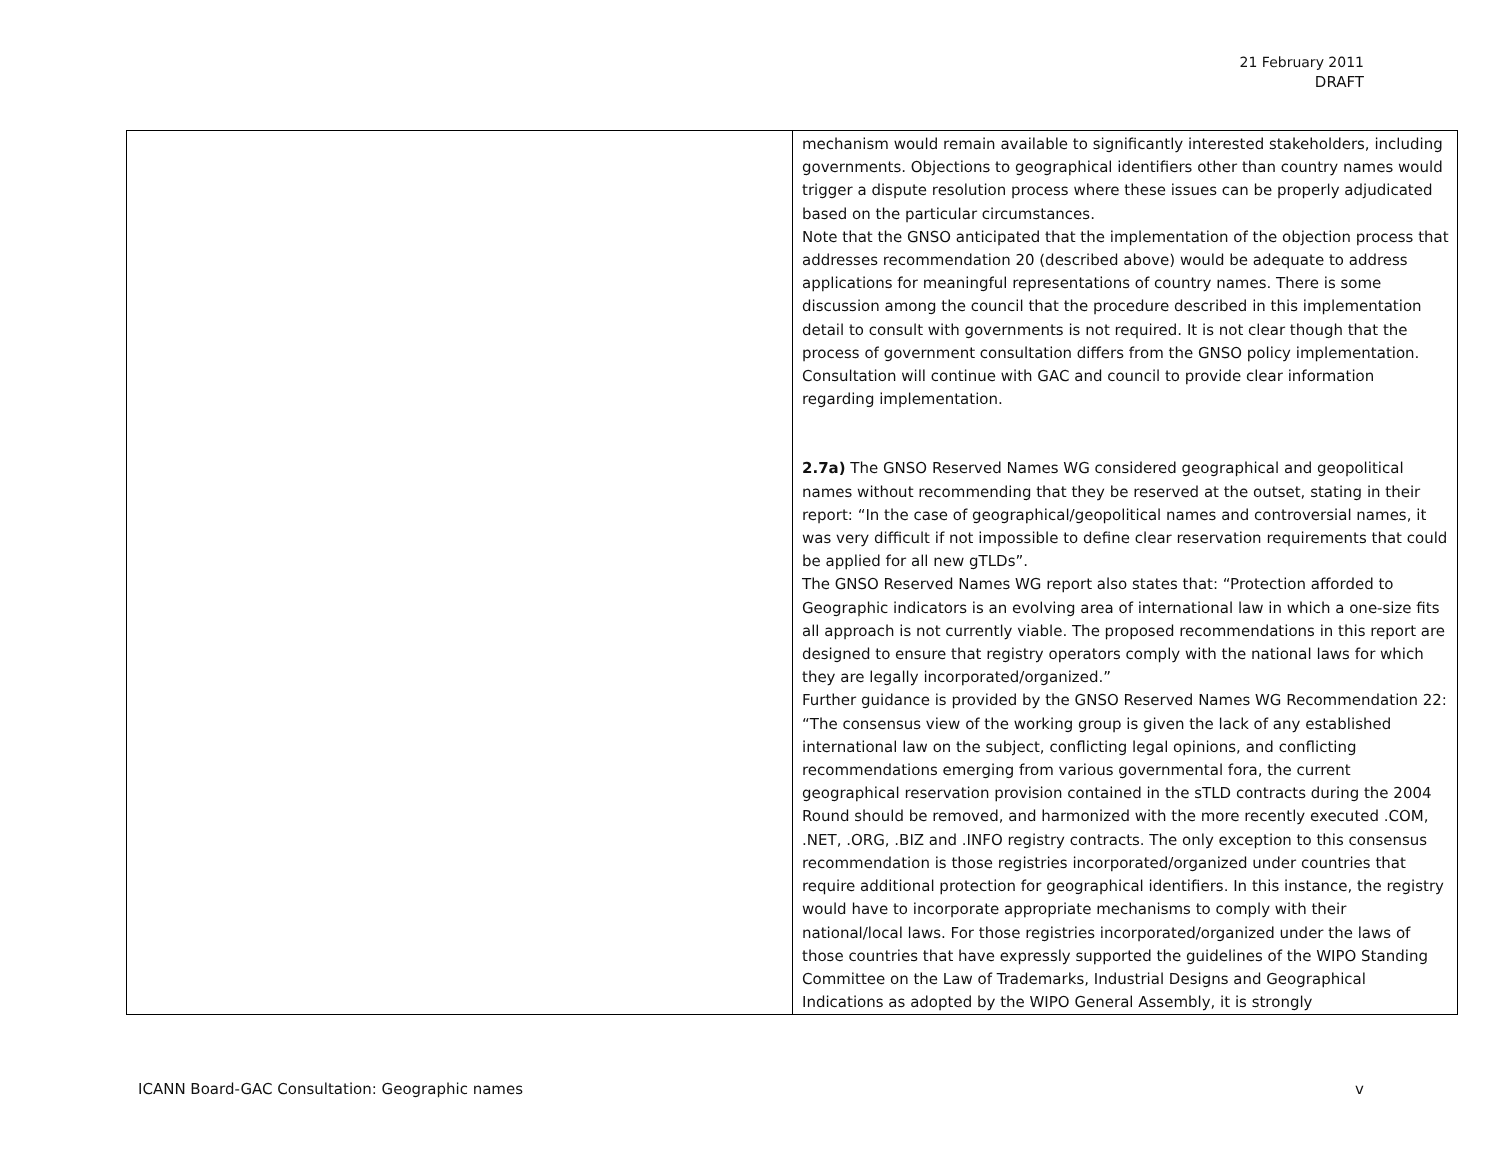21 February 2011
DRAFT
| | mechanism would remain available to significantly interested stakeholders, including governments. Objections to geographical identifiers other than country names would trigger a dispute resolution process where these issues can be properly adjudicated based on the particular circumstances. Note that the GNSO anticipated that the implementation of the objection process that addresses recommendation 20 (described above) would be adequate to address applications for meaningful representations of country names. There is some discussion among the council that the procedure described in this implementation detail to consult with governments is not required. It is not clear though that the process of government consultation differs from the GNSO policy implementation. Consultation will continue with GAC and council to provide clear information regarding implementation. 2.7a) The GNSO Reserved Names WG considered geographical and geopolitical names without recommending that they be reserved at the outset, stating in their report: “In the case of geographical/geopolitical names and controversial names, it was very difficult if not impossible to define clear reservation requirements that could be applied for all new gTLDs”. The GNSO Reserved Names WG report also states that: “Protection afforded to Geographic indicators is an evolving area of international law in which a one-size fits all approach is not currently viable. The proposed recommendations in this report are designed to ensure that registry operators comply with the national laws for which they are legally incorporated/organized.” Further guidance is provided by the GNSO Reserved Names WG Recommendation 22: “The consensus view of the working group is given the lack of any established international law on the subject, conflicting legal opinions, and conflicting recommendations emerging from various governmental fora, the current geographical reservation provision contained in the sTLD contracts during the 2004 Round should be removed, and harmonized with the more recently executed .COM, .NET, .ORG, .BIZ and .INFO registry contracts. The only exception to this consensus recommendation is those registries incorporated/organized under countries that require additional protection for geographical identifiers. In this instance, the registry would have to incorporate appropriate mechanisms to comply with their national/local laws. For those registries incorporated/organized under the laws of those countries that have expressly supported the guidelines of the WIPO Standing Committee on the Law of Trademarks, Industrial Designs and Geographical Indications as adopted by the WIPO General Assembly, it is strongly |
ICANN Board-GAC Consultation: Geographic names v